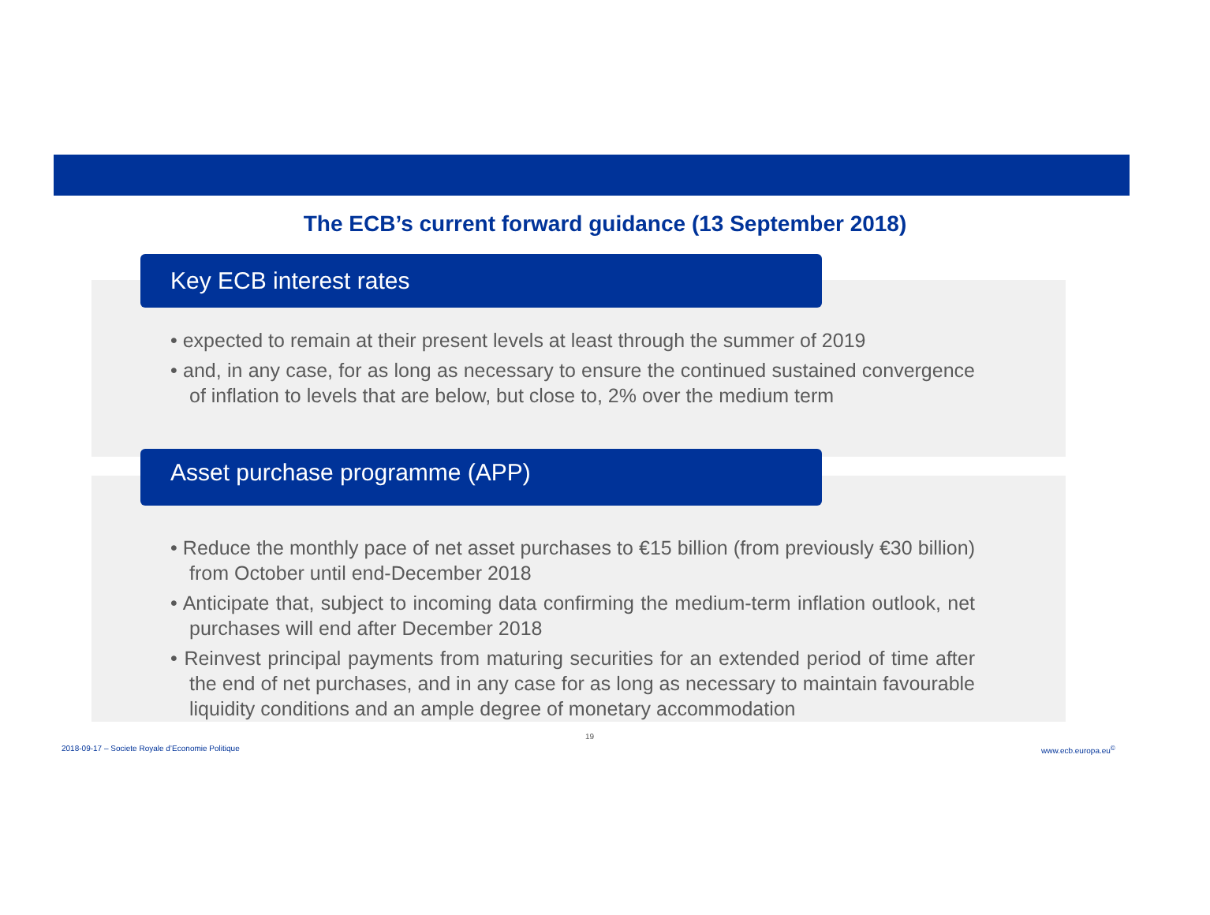The ECB’s current forward guidance (13 September 2018)
Key ECB interest rates
• expected to remain at their present levels at least through the summer of 2019
• and, in any case, for as long as necessary to ensure the continued sustained convergence of inflation to levels that are below, but close to, 2% over the medium term
Asset purchase programme (APP)
• Reduce the monthly pace of net asset purchases to €15 billion (from previously €30 billion) from October until end-December 2018
• Anticipate that, subject to incoming data confirming the medium-term inflation outlook, net purchases will end after December 2018
• Reinvest principal payments from maturing securities for an extended period of time after the end of net purchases, and in any case for as long as necessary to maintain favourable liquidity conditions and an ample degree of monetary accommodation
19
2018-09-17 – Societe Royale d’Economie Politique
www.ecb.europa.eu<sup>©</sup>